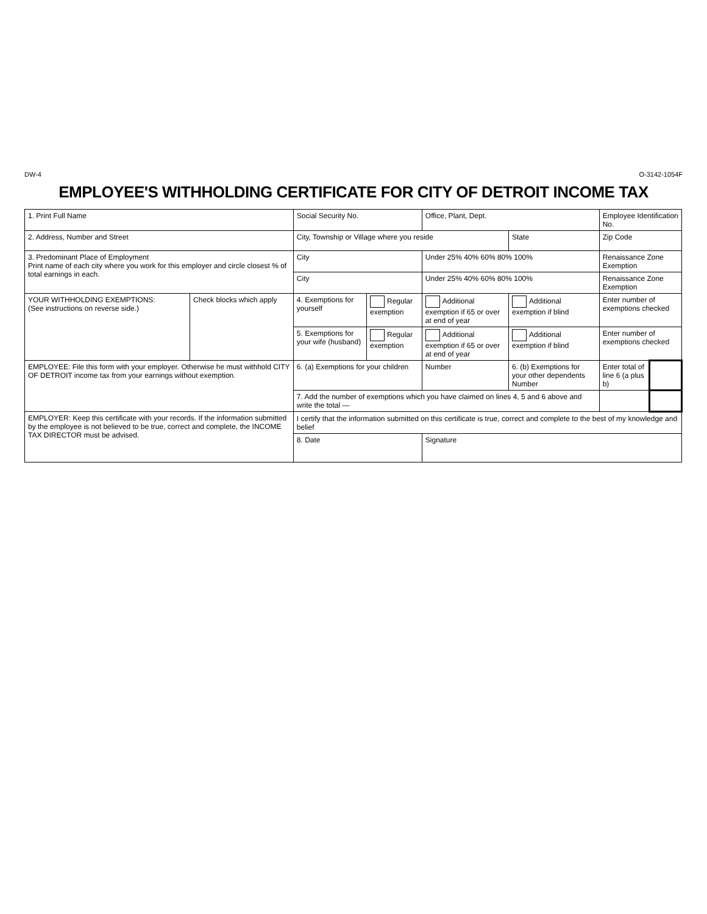DW-4 O-3142-1054F
EMPLOYEE'S WITHHOLDING CERTIFICATE FOR CITY OF DETROIT INCOME TAX
| 1. Print Full Name | | Social Security No. | | Office, Plant, Dept. | | Employee Identification No. | |
| 2. Address, Number and Street | | City, Township or Village where you reside | | | State | Zip Code | |
| 3. Predominant Place of Employment Print name of each city where you work for this employer and circle closest % of total earnings in each. | | City | | Under 25% 40% 60% 80% 100% | | Renaissance Zone Exemption | |
| | | City | | Under 25% 40% 60% 80% 100% | | Renaissance Zone Exemption | |
| YOUR WITHHOLDING EXEMPTIONS: (See instructions on reverse side.) | Check blocks which apply | 4. Exemptions for yourself | Regular exemption | Additional exemption if 65 or over at end of year | Additional exemption if blind | Enter number of exemptions checked | |
| | | 5. Exemptions for your wife (husband) | Regular exemption | Additional exemption if 65 or over at end of year | Additional exemption if blind | Enter number of exemptions checked | |
| EMPLOYEE: File this form with your employer. Otherwise he must withhold CITY OF DETROIT income tax from your earnings without exemption. | | 6. (a) Exemptions for your children | | Number | 6. (b) Exemptions for your other dependents Number | Enter total of line 6 (a plus b) | |
| | | 7. Add the number of exemptions which you have claimed on lines 4, 5 and 6 above and write the total — | | | | | |
| EMPLOYER: Keep this certificate with your records. If the information submitted by the employee is not believed to be true, correct and complete, the INCOME TAX DIRECTOR must be advised. | | I certify that the information submitted on this certificate is true, correct and complete to the best of my knowledge and belief | | | | | |
| | | 8. Date | | Signature | | | |